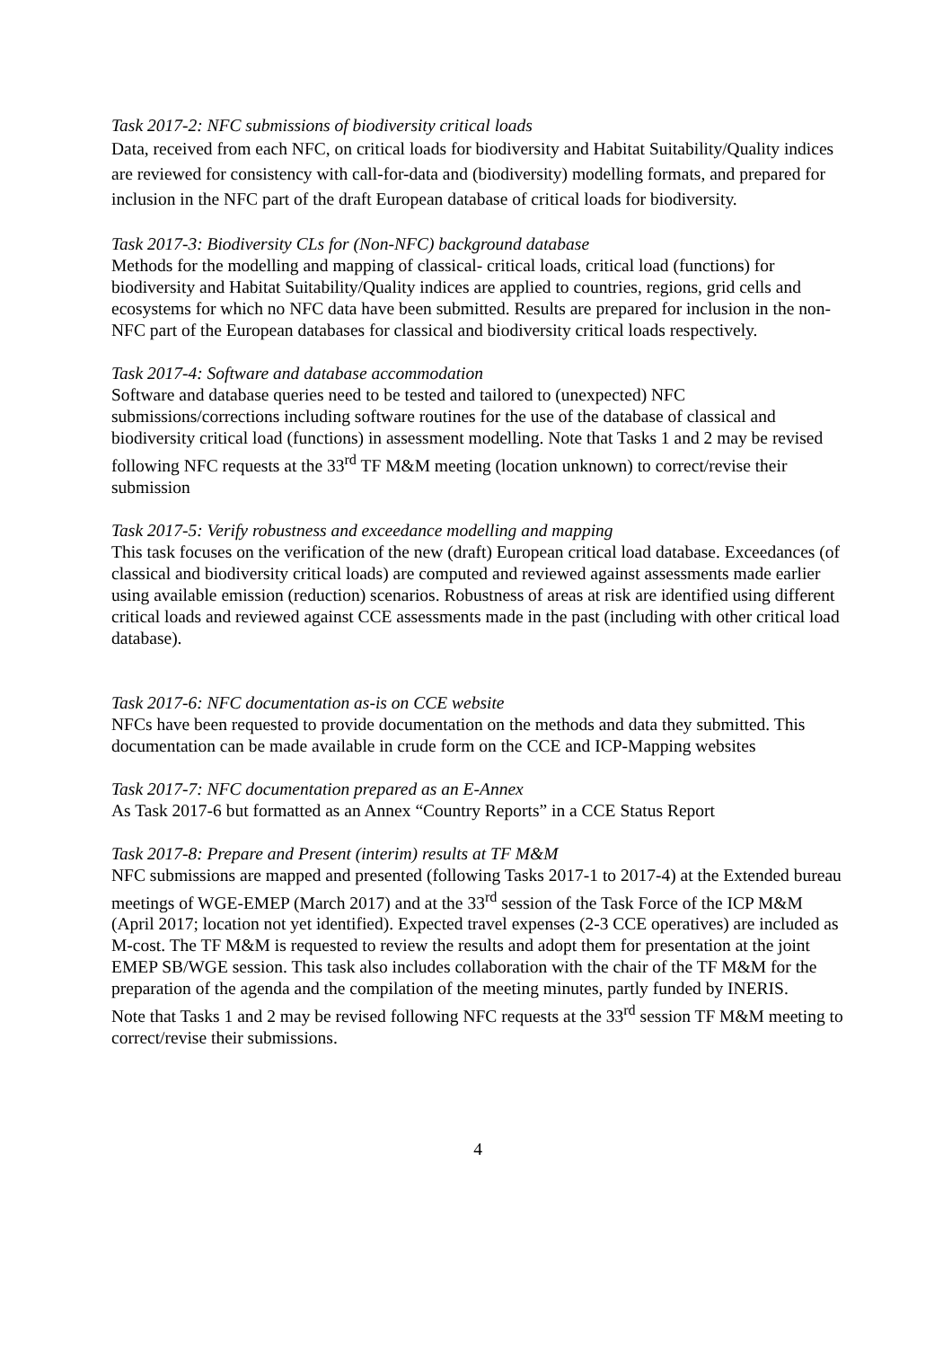Task 2017-2: NFC submissions of biodiversity critical loads
Data, received from each NFC, on critical loads for biodiversity and Habitat Suitability/Quality indices are reviewed for consistency with call-for-data and (biodiversity) modelling formats, and prepared for inclusion in the NFC part of the draft European database of critical loads for biodiversity.
Task 2017-3: Biodiversity CLs for (Non-NFC) background database
Methods for the modelling and mapping of classical- critical loads, critical load (functions) for biodiversity and Habitat Suitability/Quality indices are applied to countries, regions, grid cells and ecosystems for which no NFC data have been submitted. Results are prepared for inclusion in the non-NFC part of the European databases for classical and biodiversity critical loads respectively.
Task 2017-4: Software and database accommodation
Software and database queries need to be tested and tailored to (unexpected) NFC submissions/corrections including software routines for the use of the database of classical and biodiversity critical load (functions) in assessment modelling. Note that Tasks 1 and 2 may be revised following NFC requests at the 33<sup>rd</sup> TF M&M meeting (location unknown) to correct/revise their submission
Task 2017-5: Verify robustness and exceedance modelling and mapping
This task focuses on the verification of the new (draft) European critical load database. Exceedances (of classical and biodiversity critical loads) are computed and reviewed against assessments made earlier using available emission (reduction) scenarios. Robustness of areas at risk are identified using different critical loads and reviewed against CCE assessments made in the past (including with other critical load database).
Task 2017-6: NFC documentation as-is on CCE website
NFCs have been requested to provide documentation on the methods and data they submitted. This documentation can be made available in crude form on the CCE and ICP-Mapping websites
Task 2017-7: NFC documentation prepared as an E-Annex
As Task 2017-6 but formatted as an Annex “Country Reports” in a CCE Status Report
Task 2017-8: Prepare and Present (interim) results at TF M&M
NFC submissions are mapped and presented (following Tasks 2017-1 to 2017-4) at the Extended bureau meetings of WGE-EMEP (March 2017) and at the 33<sup>rd</sup> session of the Task Force of the ICP M&M (April 2017; location not yet identified). Expected travel expenses (2-3 CCE operatives) are included as M-cost. The TF M&M is requested to review the results and adopt them for presentation at the joint EMEP SB/WGE session. This task also includes collaboration with the chair of the TF M&M for the preparation of the agenda and the compilation of the meeting minutes, partly funded by INERIS.
Note that Tasks 1 and 2 may be revised following NFC requests at the 33<sup>rd</sup> session TF M&M meeting to correct/revise their submissions.
4